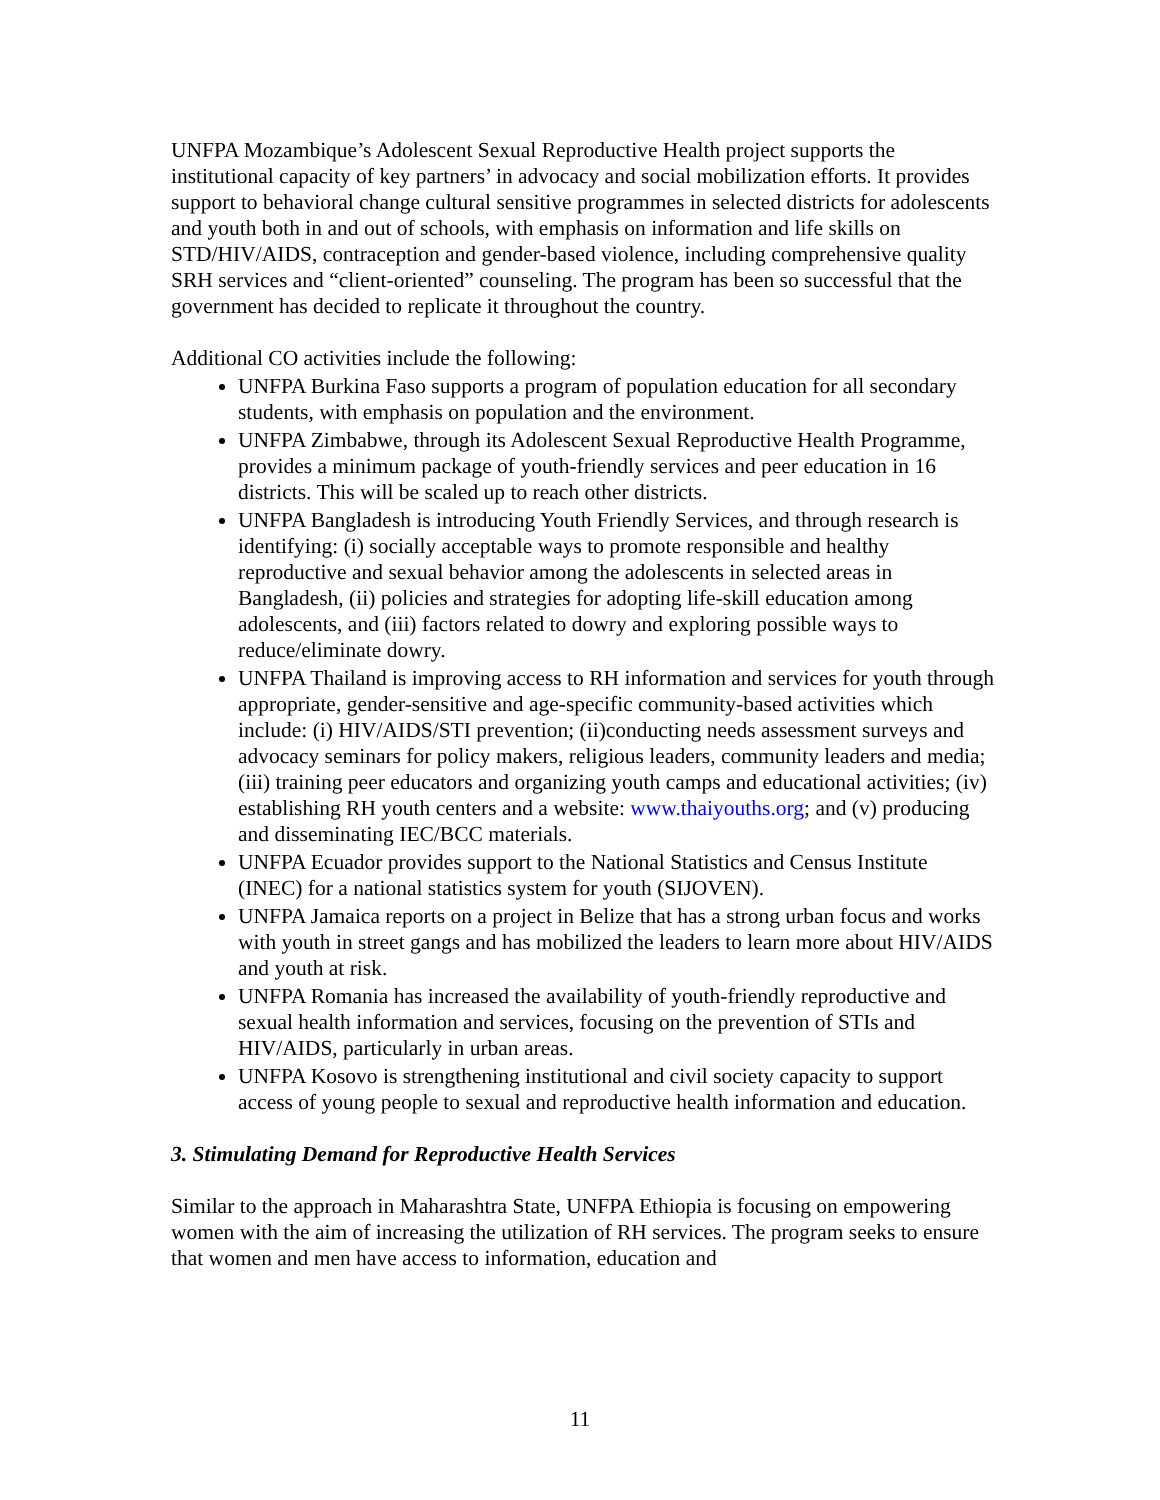UNFPA Mozambique’s Adolescent Sexual Reproductive Health project supports the institutional capacity of key partners’ in advocacy and social mobilization efforts. It provides support to behavioral change cultural sensitive programmes in selected districts for adolescents and youth both in and out of schools, with emphasis on information and life skills on STD/HIV/AIDS, contraception and gender-based violence, including comprehensive quality SRH services and “client-oriented” counseling. The program has been so successful that the government has decided to replicate it throughout the country.
Additional CO activities include the following:
UNFPA Burkina Faso supports a program of population education for all secondary students, with emphasis on population and the environment.
UNFPA Zimbabwe, through its Adolescent Sexual Reproductive Health Programme, provides a minimum package of youth-friendly services and peer education in 16 districts. This will be scaled up to reach other districts.
UNFPA Bangladesh is introducing Youth Friendly Services, and through research is identifying: (i) socially acceptable ways to promote responsible and healthy reproductive and sexual behavior among the adolescents in selected areas in Bangladesh, (ii) policies and strategies for adopting life-skill education among adolescents, and (iii) factors related to dowry and exploring possible ways to reduce/eliminate dowry.
UNFPA Thailand is improving access to RH information and services for youth through appropriate, gender-sensitive and age-specific community-based activities which include: (i) HIV/AIDS/STI prevention; (ii)conducting needs assessment surveys and advocacy seminars for policy makers, religious leaders, community leaders and media; (iii) training peer educators and organizing youth camps and educational activities; (iv) establishing RH youth centers and a website: www.thaiyouths.org; and (v) producing and disseminating IEC/BCC materials.
UNFPA Ecuador provides support to the National Statistics and Census Institute (INEC) for a national statistics system for youth (SIJOVEN).
UNFPA Jamaica reports on a project in Belize that has a strong urban focus and works with youth in street gangs and has mobilized the leaders to learn more about HIV/AIDS and youth at risk.
UNFPA Romania has increased the availability of youth-friendly reproductive and sexual health information and services, focusing on the prevention of STIs and HIV/AIDS, particularly in urban areas.
UNFPA Kosovo is strengthening institutional and civil society capacity to support access of young people to sexual and reproductive health information and education.
3. Stimulating Demand for Reproductive Health Services
Similar to the approach in Maharashtra State, UNFPA Ethiopia is focusing on empowering women with the aim of increasing the utilization of RH services. The program seeks to ensure that women and men have access to information, education and
11